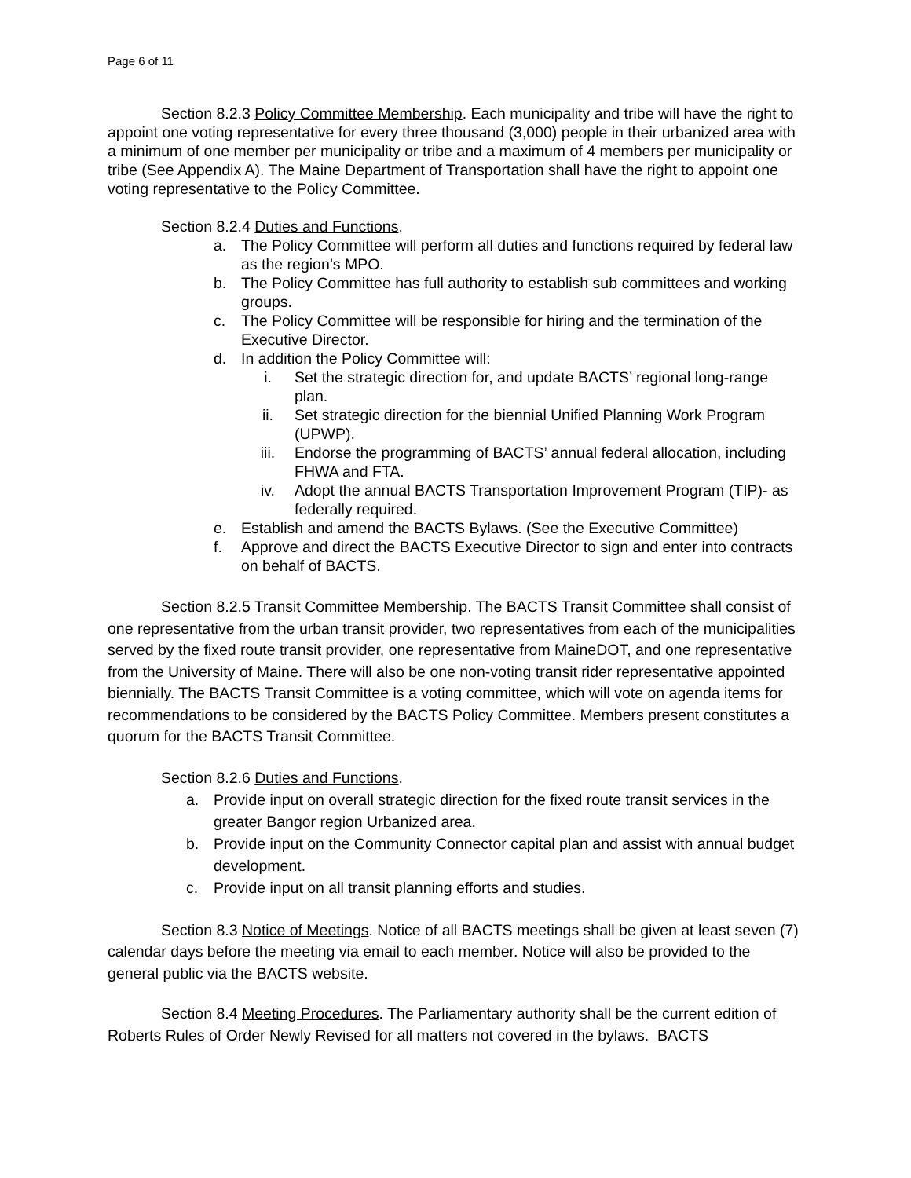Page 6 of 11
Section 8.2.3 Policy Committee Membership. Each municipality and tribe will have the right to appoint one voting representative for every three thousand (3,000) people in their urbanized area with a minimum of one member per municipality or tribe and a maximum of 4 members per municipality or tribe (See Appendix A). The Maine Department of Transportation shall have the right to appoint one voting representative to the Policy Committee.
Section 8.2.4 Duties and Functions.
a. The Policy Committee will perform all duties and functions required by federal law as the region’s MPO.
b. The Policy Committee has full authority to establish sub committees and working groups.
c. The Policy Committee will be responsible for hiring and the termination of the Executive Director.
d. In addition the Policy Committee will:
i. Set the strategic direction for, and update BACTS’ regional long-range plan.
ii. Set strategic direction for the biennial Unified Planning Work Program (UPWP).
iii. Endorse the programming of BACTS’ annual federal allocation, including FHWA and FTA.
iv. Adopt the annual BACTS Transportation Improvement Program (TIP)- as federally required.
e. Establish and amend the BACTS Bylaws. (See the Executive Committee)
f. Approve and direct the BACTS Executive Director to sign and enter into contracts on behalf of BACTS.
Section 8.2.5 Transit Committee Membership. The BACTS Transit Committee shall consist of one representative from the urban transit provider, two representatives from each of the municipalities served by the fixed route transit provider, one representative from MaineDOT, and one representative from the University of Maine. There will also be one non-voting transit rider representative appointed biennially. The BACTS Transit Committee is a voting committee, which will vote on agenda items for recommendations to be considered by the BACTS Policy Committee. Members present constitutes a quorum for the BACTS Transit Committee.
Section 8.2.6 Duties and Functions.
a. Provide input on overall strategic direction for the fixed route transit services in the greater Bangor region Urbanized area.
b. Provide input on the Community Connector capital plan and assist with annual budget development.
c. Provide input on all transit planning efforts and studies.
Section 8.3 Notice of Meetings. Notice of all BACTS meetings shall be given at least seven (7) calendar days before the meeting via email to each member. Notice will also be provided to the general public via the BACTS website.
Section 8.4 Meeting Procedures. The Parliamentary authority shall be the current edition of Roberts Rules of Order Newly Revised for all matters not covered in the bylaws. BACTS